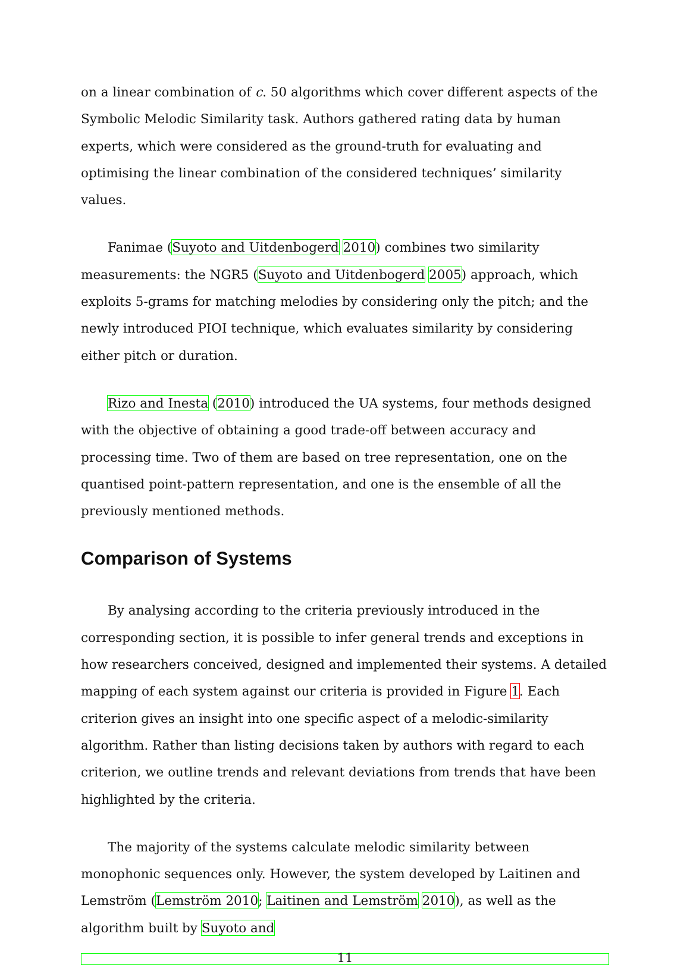on a linear combination of c. 50 algorithms which cover different aspects of the Symbolic Melodic Similarity task. Authors gathered rating data by human experts, which were considered as the ground-truth for evaluating and optimising the linear combination of the considered techniques’ similarity values.
Fanimae (Suyoto and Uitdenbogerd 2010) combines two similarity measurements: the NGR5 (Suyoto and Uitdenbogerd 2005) approach, which exploits 5-grams for matching melodies by considering only the pitch; and the newly introduced PIOI technique, which evaluates similarity by considering either pitch or duration.
Rizo and Inesta (2010) introduced the UA systems, four methods designed with the objective of obtaining a good trade-off between accuracy and processing time. Two of them are based on tree representation, one on the quantised point-pattern representation, and one is the ensemble of all the previously mentioned methods.
Comparison of Systems
By analysing according to the criteria previously introduced in the corresponding section, it is possible to infer general trends and exceptions in how researchers conceived, designed and implemented their systems. A detailed mapping of each system against our criteria is provided in Figure 1. Each criterion gives an insight into one specific aspect of a melodic-similarity algorithm. Rather than listing decisions taken by authors with regard to each criterion, we outline trends and relevant deviations from trends that have been highlighted by the criteria.
The majority of the systems calculate melodic similarity between monophonic sequences only. However, the system developed by Laitinen and Lemström (Lemström 2010; Laitinen and Lemström 2010), as well as the algorithm built by Suyoto and
11